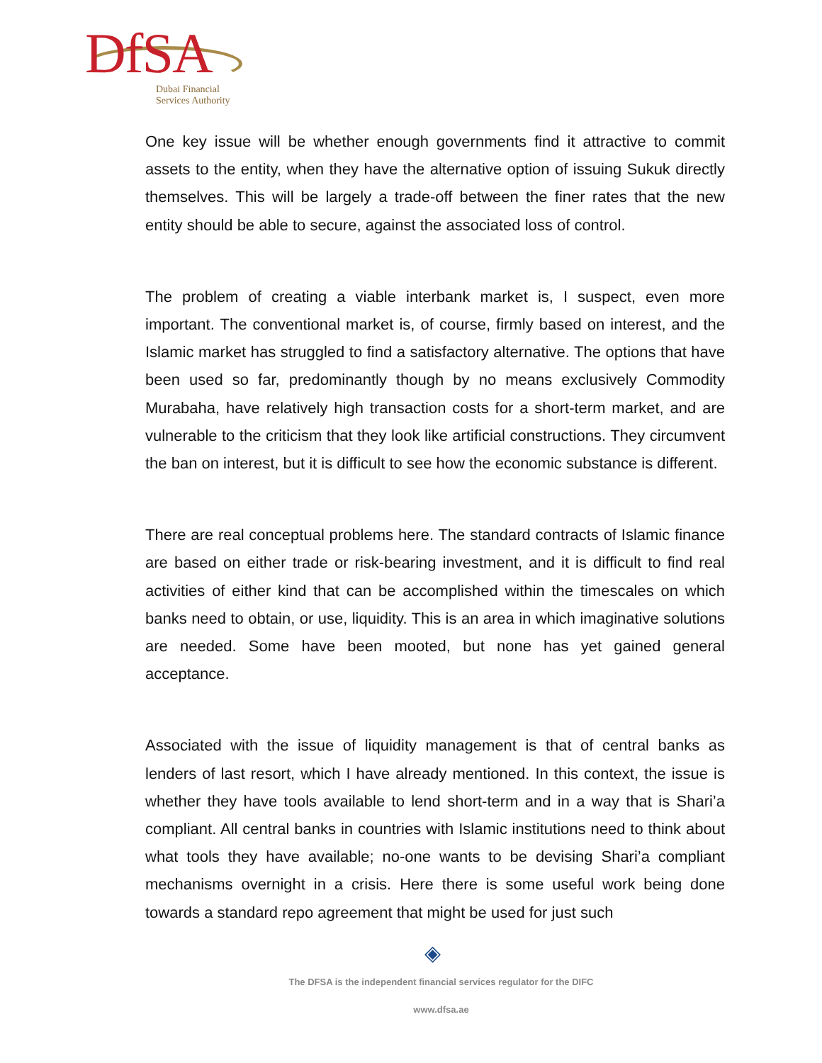DfSA
Dubai Financial
Services Authority
One key issue will be whether enough governments find it attractive to commit assets to the entity, when they have the alternative option of issuing Sukuk directly themselves. This will be largely a trade-off between the finer rates that the new entity should be able to secure, against the associated loss of control.
The problem of creating a viable interbank market is, I suspect, even more important. The conventional market is, of course, firmly based on interest, and the Islamic market has struggled to find a satisfactory alternative. The options that have been used so far, predominantly though by no means exclusively Commodity Murabaha, have relatively high transaction costs for a short-term market, and are vulnerable to the criticism that they look like artificial constructions. They circumvent the ban on interest, but it is difficult to see how the economic substance is different.
There are real conceptual problems here. The standard contracts of Islamic finance are based on either trade or risk-bearing investment, and it is difficult to find real activities of either kind that can be accomplished within the timescales on which banks need to obtain, or use, liquidity. This is an area in which imaginative solutions are needed. Some have been mooted, but none has yet gained general acceptance.
Associated with the issue of liquidity management is that of central banks as lenders of last resort, which I have already mentioned. In this context, the issue is whether they have tools available to lend short-term and in a way that is Shari’a compliant. All central banks in countries with Islamic institutions need to think about what tools they have available; no-one wants to be devising Shari’a compliant mechanisms overnight in a crisis. Here there is some useful work being done towards a standard repo agreement that might be used for just such
◈
The DFSA is the independent financial services regulator for the DIFC
www.dfsa.ae